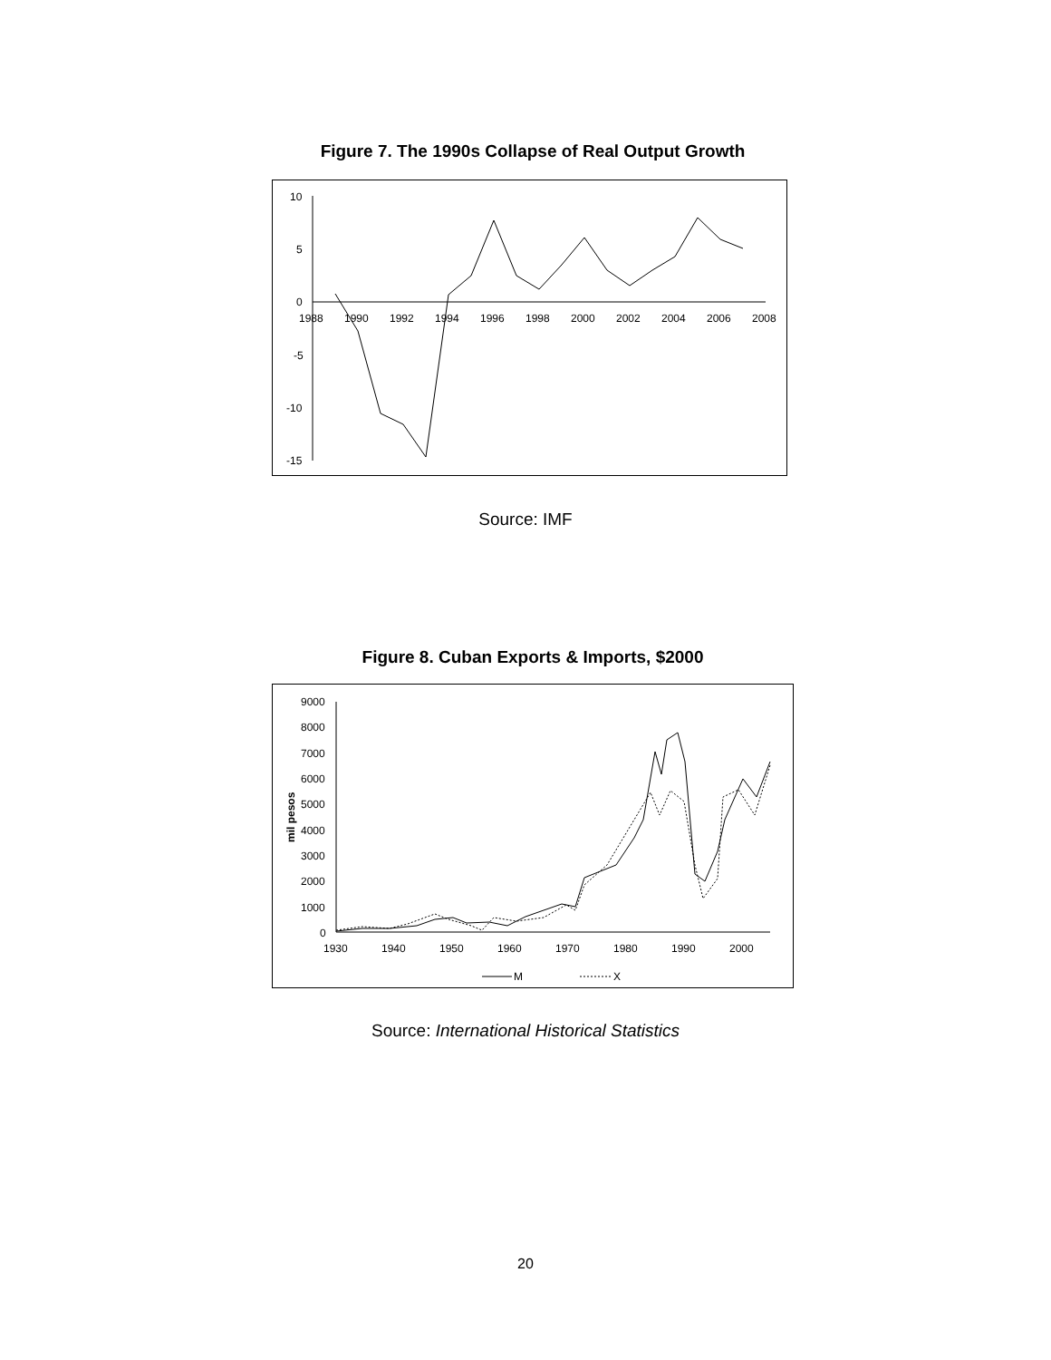Figure 7. The 1990s Collapse of Real Output Growth
10
5
0
-5
-10
-15
1988
1990
1992
1994
1996
1998
2000
2002
2004
2006
2008
Source: IMF
Figure 8. Cuban Exports & Imports, $2000
9000
8000
7000
6000
5000
4000
3000
2000
1000
0
mil pesos
1930
1940
1950
1960
1970
1980
1990
2000
M
X
Source: International Historical Statistics
20